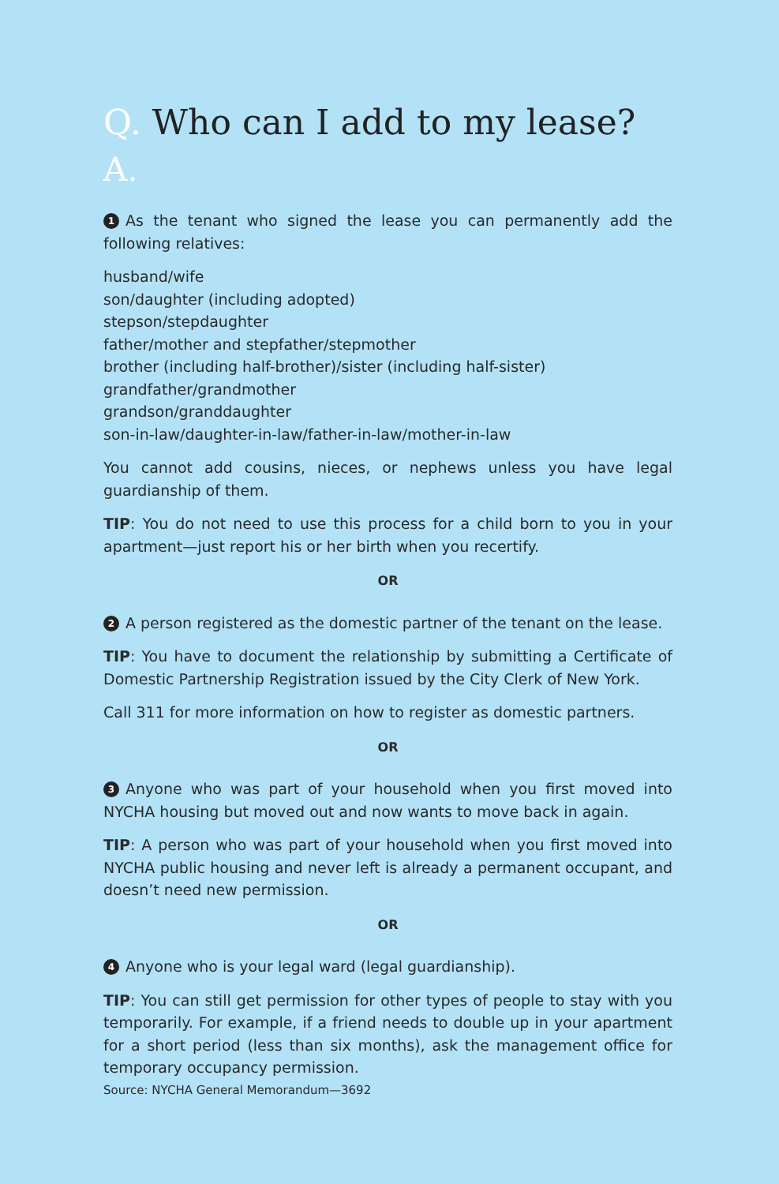Q. Who can I add to my lease?
A.
1 As the tenant who signed the lease you can permanently add the following relatives:
husband/wife
son/daughter (including adopted)
stepson/stepdaughter
father/mother and stepfather/stepmother
brother (including half-brother)/sister (including half-sister)
grandfather/grandmother
grandson/granddaughter
son-in-law/daughter-in-law/father-in-law/mother-in-law
You cannot add cousins, nieces, or nephews unless you have legal guardianship of them.
TIP: You do not need to use this process for a child born to you in your apartment—just report his or her birth when you recertify.
OR
2 A person registered as the domestic partner of the tenant on the lease.
TIP: You have to document the relationship by submitting a Certificate of Domestic Partnership Registration issued by the City Clerk of New York.
Call 311 for more information on how to register as domestic partners.
OR
3 Anyone who was part of your household when you first moved into NYCHA housing but moved out and now wants to move back in again.
TIP: A person who was part of your household when you first moved into NYCHA public housing and never left is already a permanent occupant, and doesn’t need new permission.
OR
4 Anyone who is your legal ward (legal guardianship).
TIP: You can still get permission for other types of people to stay with you temporarily. For example, if a friend needs to double up in your apartment for a short period (less than six months), ask the management office for temporary occupancy permission.
Source: NYCHA General Memorandum—3692